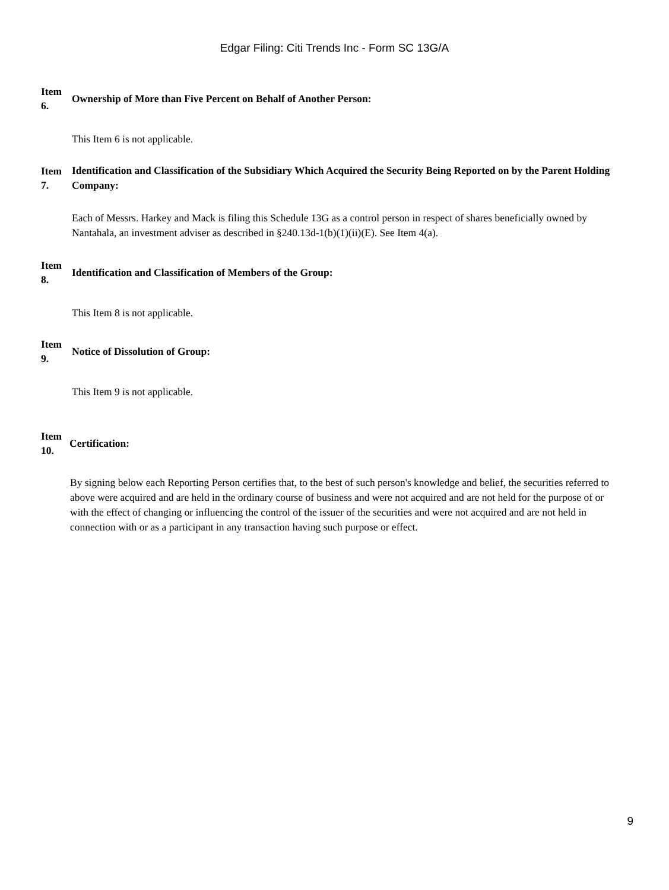Edgar Filing: Citi Trends Inc - Form SC 13G/A
Item
6.
Ownership of More than Five Percent on Behalf of Another Person:
This Item 6 is not applicable.
Item
7.
Identification and Classification of the Subsidiary Which Acquired the Security Being Reported on by the Parent Holding Company:
Each of Messrs. Harkey and Mack is filing this Schedule 13G as a control person in respect of shares beneficially owned by Nantahala, an investment adviser as described in §240.13d-1(b)(1)(ii)(E). See Item 4(a).
Item
8.
Identification and Classification of Members of the Group:
This Item 8 is not applicable.
Item
9.
Notice of Dissolution of Group:
This Item 9 is not applicable.
Item
10.
Certification:
By signing below each Reporting Person certifies that, to the best of such person's knowledge and belief, the securities referred to above were acquired and are held in the ordinary course of business and were not acquired and are not held for the purpose of or with the effect of changing or influencing the control of the issuer of the securities and were not acquired and are not held in connection with or as a participant in any transaction having such purpose or effect.
9